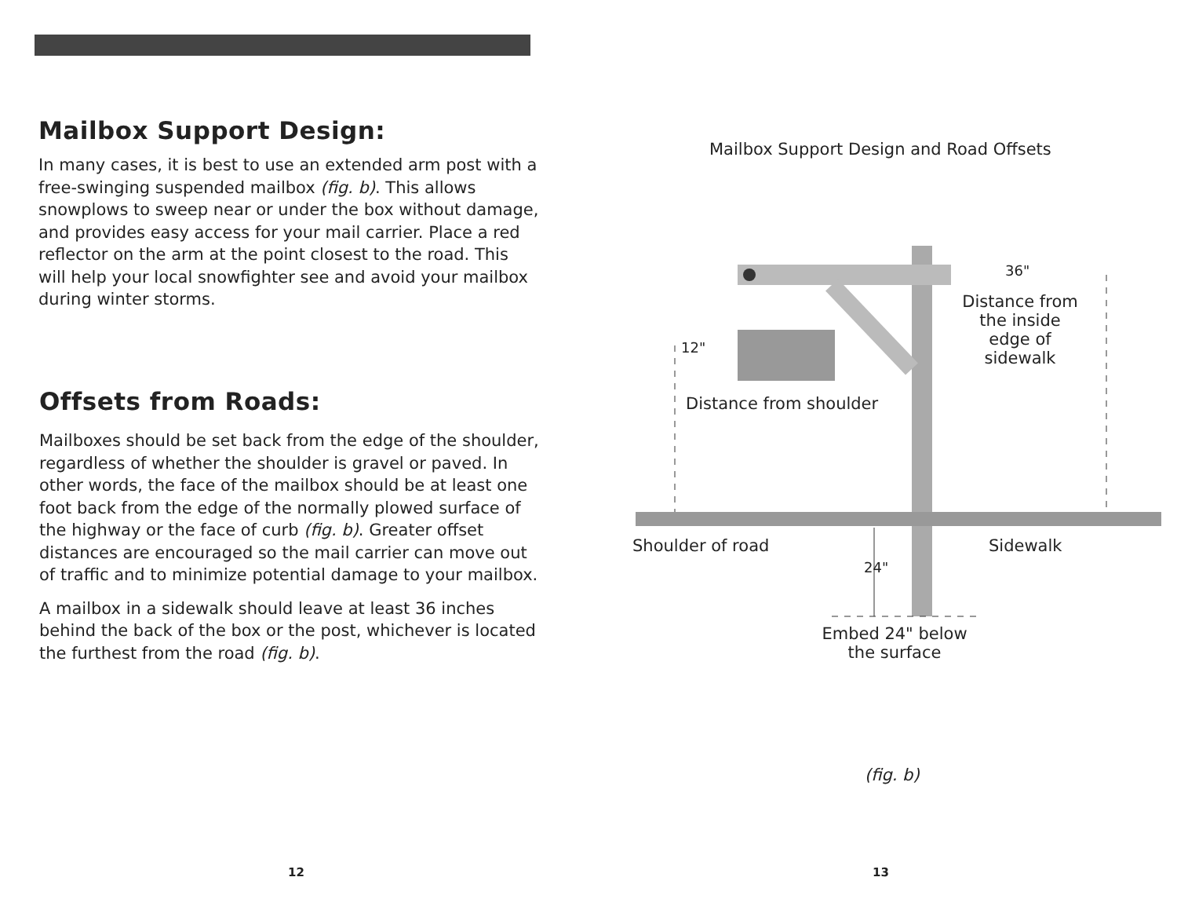Mailbox Support Design:
In many cases, it is best to use an extended arm post with a free-swinging suspended mailbox (fig. b). This allows snowplows to sweep near or under the box without damage, and provides easy access for your mail carrier. Place a red reflector on the arm at the point closest to the road. This will help your local snowfighter see and avoid your mailbox during winter storms.
Offsets from Roads:
Mailboxes should be set back from the edge of the shoulder, regardless of whether the shoulder is gravel or paved. In other words, the face of the mailbox should be at least one foot back from the edge of the normally plowed surface of the highway or the face of curb (fig. b). Greater offset distances are encouraged so the mail carrier can move out of traffic and to minimize potential damage to your mailbox.
A mailbox in a sidewalk should leave at least 36 inches behind the back of the box or the post, whichever is located the furthest from the road (fig. b).
12
Mailbox Support Design and Road Offsets
36"
12"
Distance from the inside edge of sidewalk
Distance from shoulder
Shoulder of road Sidewalk
24"
Embed 24" below the surface
(fig. b)
13